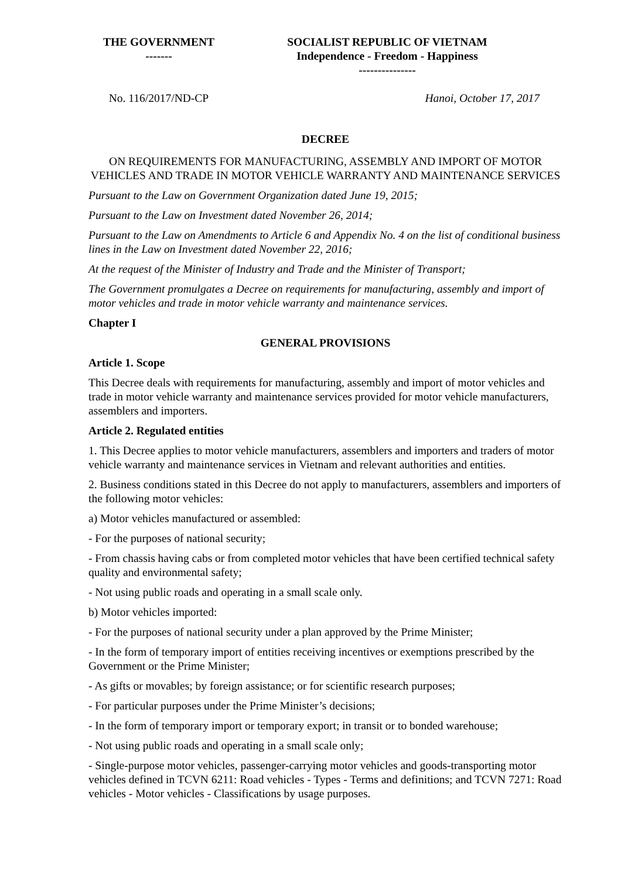| THE GOVERNMENT ------- | SOCIALIST REPUBLIC OF VIETNAM Independence - Freedom - Happiness --------------- |
| No. 116/2017/ND-CP | Hanoi, October 17, 2017 |
DECREE
ON REQUIREMENTS FOR MANUFACTURING, ASSEMBLY AND IMPORT OF MOTOR VEHICLES AND TRADE IN MOTOR VEHICLE WARRANTY AND MAINTENANCE SERVICES
Pursuant to the Law on Government Organization dated June 19, 2015;
Pursuant to the Law on Investment dated November 26, 2014;
Pursuant to the Law on Amendments to Article 6 and Appendix No. 4 on the list of conditional business lines in the Law on Investment dated November 22, 2016;
At the request of the Minister of Industry and Trade and the Minister of Transport;
The Government promulgates a Decree on requirements for manufacturing, assembly and import of motor vehicles and trade in motor vehicle warranty and maintenance services.
Chapter I
GENERAL PROVISIONS
Article 1. Scope
This Decree deals with requirements for manufacturing, assembly and import of motor vehicles and trade in motor vehicle warranty and maintenance services provided for motor vehicle manufacturers, assemblers and importers.
Article 2. Regulated entities
1. This Decree applies to motor vehicle manufacturers, assemblers and importers and traders of motor vehicle warranty and maintenance services in Vietnam and relevant authorities and entities.
2. Business conditions stated in this Decree do not apply to manufacturers, assemblers and importers of the following motor vehicles:
a) Motor vehicles manufactured or assembled:
- For the purposes of national security;
- From chassis having cabs or from completed motor vehicles that have been certified technical safety quality and environmental safety;
- Not using public roads and operating in a small scale only.
b) Motor vehicles imported:
- For the purposes of national security under a plan approved by the Prime Minister;
- In the form of temporary import of entities receiving incentives or exemptions prescribed by the Government or the Prime Minister;
- As gifts or movables; by foreign assistance; or for scientific research purposes;
- For particular purposes under the Prime Minister’s decisions;
- In the form of temporary import or temporary export; in transit or to bonded warehouse;
- Not using public roads and operating in a small scale only;
- Single-purpose motor vehicles, passenger-carrying motor vehicles and goods-transporting motor vehicles defined in TCVN 6211: Road vehicles - Types - Terms and definitions; and TCVN 7271: Road vehicles - Motor vehicles - Classifications by usage purposes.